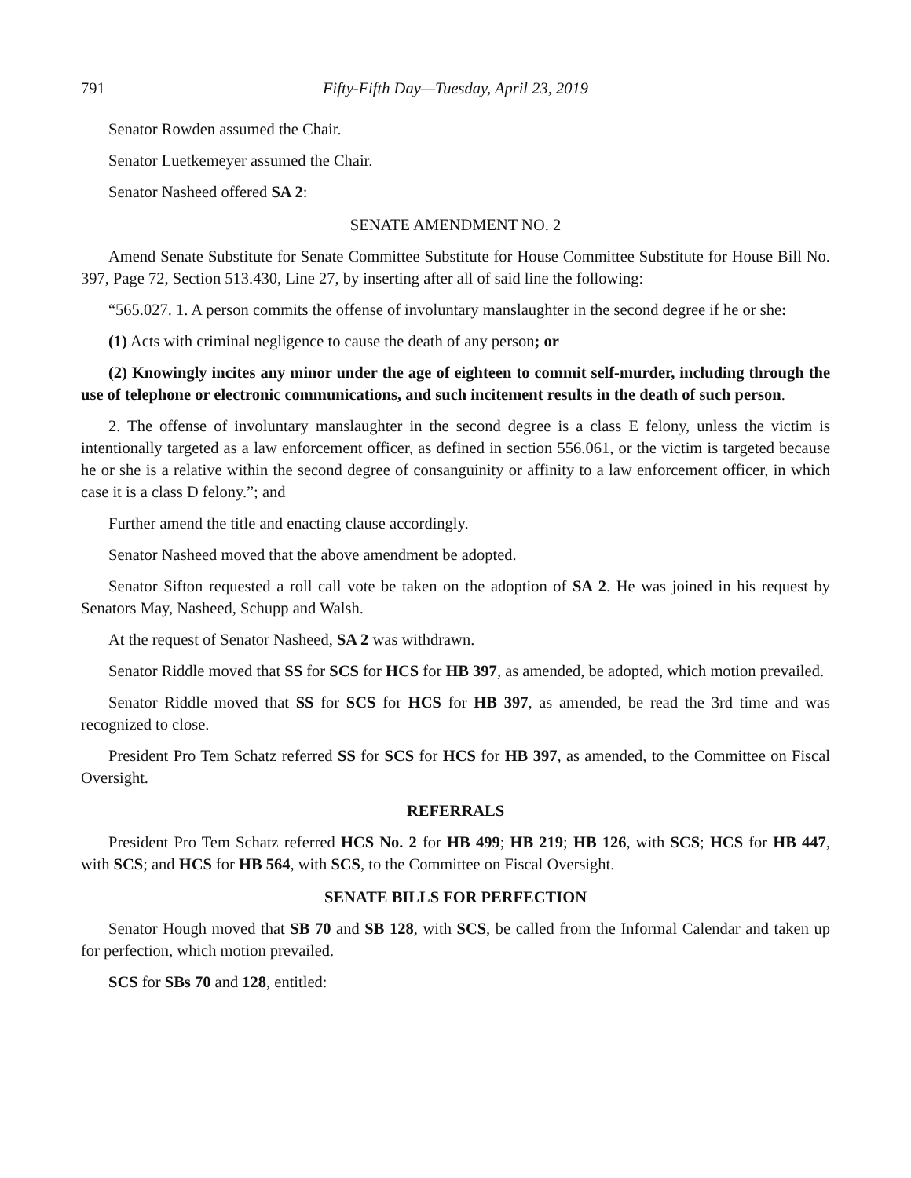791 Fifty-Fifth Day—Tuesday, April 23, 2019
Senator Rowden assumed the Chair.
Senator Luetkemeyer assumed the Chair.
Senator Nasheed offered SA 2:
SENATE AMENDMENT NO. 2
Amend Senate Substitute for Senate Committee Substitute for House Committee Substitute for House Bill No. 397, Page 72, Section 513.430, Line 27, by inserting after all of said line the following:
“565.027. 1. A person commits the offense of involuntary manslaughter in the second degree if he or she:
(1) Acts with criminal negligence to cause the death of any person; or
(2) Knowingly incites any minor under the age of eighteen to commit self-murder, including through the use of telephone or electronic communications, and such incitement results in the death of such person.
2. The offense of involuntary manslaughter in the second degree is a class E felony, unless the victim is intentionally targeted as a law enforcement officer, as defined in section 556.061, or the victim is targeted because he or she is a relative within the second degree of consanguinity or affinity to a law enforcement officer, in which case it is a class D felony.”; and
Further amend the title and enacting clause accordingly.
Senator Nasheed moved that the above amendment be adopted.
Senator Sifton requested a roll call vote be taken on the adoption of SA 2. He was joined in his request by Senators May, Nasheed, Schupp and Walsh.
At the request of Senator Nasheed, SA 2 was withdrawn.
Senator Riddle moved that SS for SCS for HCS for HB 397, as amended, be adopted, which motion prevailed.
Senator Riddle moved that SS for SCS for HCS for HB 397, as amended, be read the 3rd time and was recognized to close.
President Pro Tem Schatz referred SS for SCS for HCS for HB 397, as amended, to the Committee on Fiscal Oversight.
REFERRALS
President Pro Tem Schatz referred HCS No. 2 for HB 499; HB 219; HB 126, with SCS; HCS for HB 447, with SCS; and HCS for HB 564, with SCS, to the Committee on Fiscal Oversight.
SENATE BILLS FOR PERFECTION
Senator Hough moved that SB 70 and SB 128, with SCS, be called from the Informal Calendar and taken up for perfection, which motion prevailed.
SCS for SBs 70 and 128, entitled: